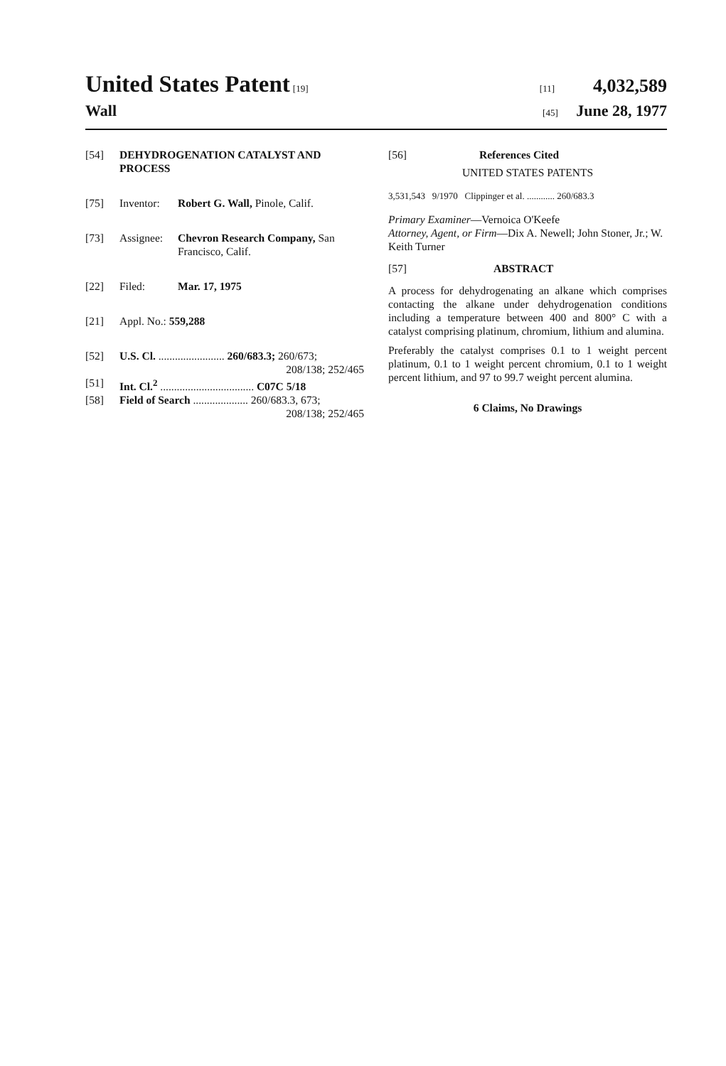United States Patent [19] [11] 4,032,589
Wall [45] June 28, 1977
[54] DEHYDROGENATION CATALYST AND PROCESS
[75] Inventor: Robert G. Wall, Pinole, Calif.
[73] Assignee: Chevron Research Company, San Francisco, Calif.
[22] Filed: Mar. 17, 1975
[21] Appl. No.: 559,288
[52] U.S. Cl. ........................ 260/683.3; 260/673;
208/138; 252/465
[51] Int. Cl.<sup>2</sup> .................................. C07C 5/18
[58] Field of Search .................... 260/683.3, 673;
208/138; 252/465
[56] References Cited
UNITED STATES PATENTS
3,531,543 9/1970 Clippinger et al. ............ 260/683.3
Primary Examiner—Vernoica O'Keefe
Attorney, Agent, or Firm—Dix A. Newell; John Stoner, Jr.; W. Keith Turner
[57] ABSTRACT
A process for dehydrogenating an alkane which comprises contacting the alkane under dehydrogenation conditions including a temperature between 400 and 800° C with a catalyst comprising platinum, chromium, lithium and alumina.
Preferably the catalyst comprises 0.1 to 1 weight percent platinum, 0.1 to 1 weight percent chromium, 0.1 to 1 weight percent lithium, and 97 to 99.7 weight percent alumina.
6 Claims, No Drawings